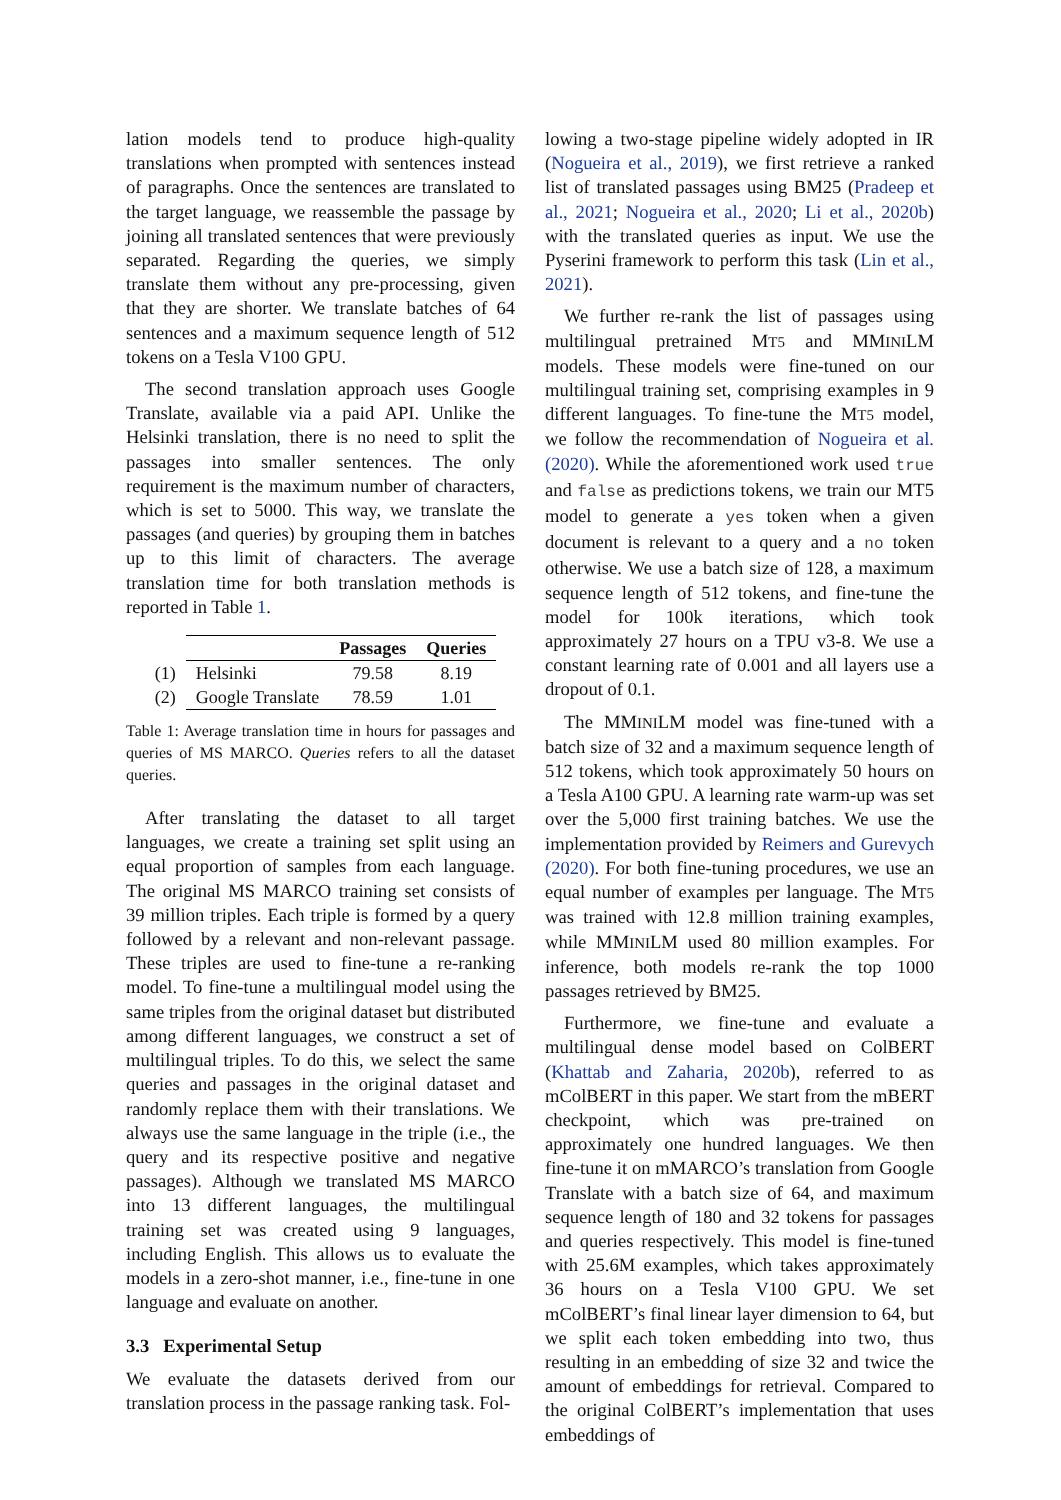lation models tend to produce high-quality translations when prompted with sentences instead of paragraphs. Once the sentences are translated to the target language, we reassemble the passage by joining all translated sentences that were previously separated. Regarding the queries, we simply translate them without any pre-processing, given that they are shorter. We translate batches of 64 sentences and a maximum sequence length of 512 tokens on a Tesla V100 GPU.
The second translation approach uses Google Translate, available via a paid API. Unlike the Helsinki translation, there is no need to split the passages into smaller sentences. The only requirement is the maximum number of characters, which is set to 5000. This way, we translate the passages (and queries) by grouping them in batches up to this limit of characters. The average translation time for both translation methods is reported in Table 1.
| | | Passages | Queries |
| --- | --- | --- | --- |
| (1) | Helsinki | 79.58 | 8.19 |
| (2) | Google Translate | 78.59 | 1.01 |
Table 1: Average translation time in hours for passages and queries of MS MARCO. Queries refers to all the dataset queries.
After translating the dataset to all target languages, we create a training set split using an equal proportion of samples from each language. The original MS MARCO training set consists of 39 million triples. Each triple is formed by a query followed by a relevant and non-relevant passage. These triples are used to fine-tune a re-ranking model. To fine-tune a multilingual model using the same triples from the original dataset but distributed among different languages, we construct a set of multilingual triples. To do this, we select the same queries and passages in the original dataset and randomly replace them with their translations. We always use the same language in the triple (i.e., the query and its respective positive and negative passages). Although we translated MS MARCO into 13 different languages, the multilingual training set was created using 9 languages, including English. This allows us to evaluate the models in a zero-shot manner, i.e., fine-tune in one language and evaluate on another.
3.3 Experimental Setup
We evaluate the datasets derived from our translation process in the passage ranking task. Fol-
lowing a two-stage pipeline widely adopted in IR (Nogueira et al., 2019), we first retrieve a ranked list of translated passages using BM25 (Pradeep et al., 2021; Nogueira et al., 2020; Li et al., 2020b) with the translated queries as input. We use the Pyserini framework to perform this task (Lin et al., 2021).
We further re-rank the list of passages using multilingual pretrained MT5 and MMINILM models. These models were fine-tuned on our multilingual training set, comprising examples in 9 different languages. To fine-tune the MT5 model, we follow the recommendation of Nogueira et al. (2020). While the aforementioned work used true and false as predictions tokens, we train our MT5 model to generate a yes token when a given document is relevant to a query and a no token otherwise. We use a batch size of 128, a maximum sequence length of 512 tokens, and fine-tune the model for 100k iterations, which took approximately 27 hours on a TPU v3-8. We use a constant learning rate of 0.001 and all layers use a dropout of 0.1.
The MMINILM model was fine-tuned with a batch size of 32 and a maximum sequence length of 512 tokens, which took approximately 50 hours on a Tesla A100 GPU. A learning rate warm-up was set over the 5,000 first training batches. We use the implementation provided by Reimers and Gurevych (2020). For both fine-tuning procedures, we use an equal number of examples per language. The MT5 was trained with 12.8 million training examples, while MMINILM used 80 million examples. For inference, both models re-rank the top 1000 passages retrieved by BM25.
Furthermore, we fine-tune and evaluate a multilingual dense model based on ColBERT (Khattab and Zaharia, 2020b), referred to as mColBERT in this paper. We start from the mBERT checkpoint, which was pre-trained on approximately one hundred languages. We then fine-tune it on mMARCO’s translation from Google Translate with a batch size of 64, and maximum sequence length of 180 and 32 tokens for passages and queries respectively. This model is fine-tuned with 25.6M examples, which takes approximately 36 hours on a Tesla V100 GPU. We set mColBERT’s final linear layer dimension to 64, but we split each token embedding into two, thus resulting in an embedding of size 32 and twice the amount of embeddings for retrieval. Compared to the original ColBERT’s implementation that uses embeddings of